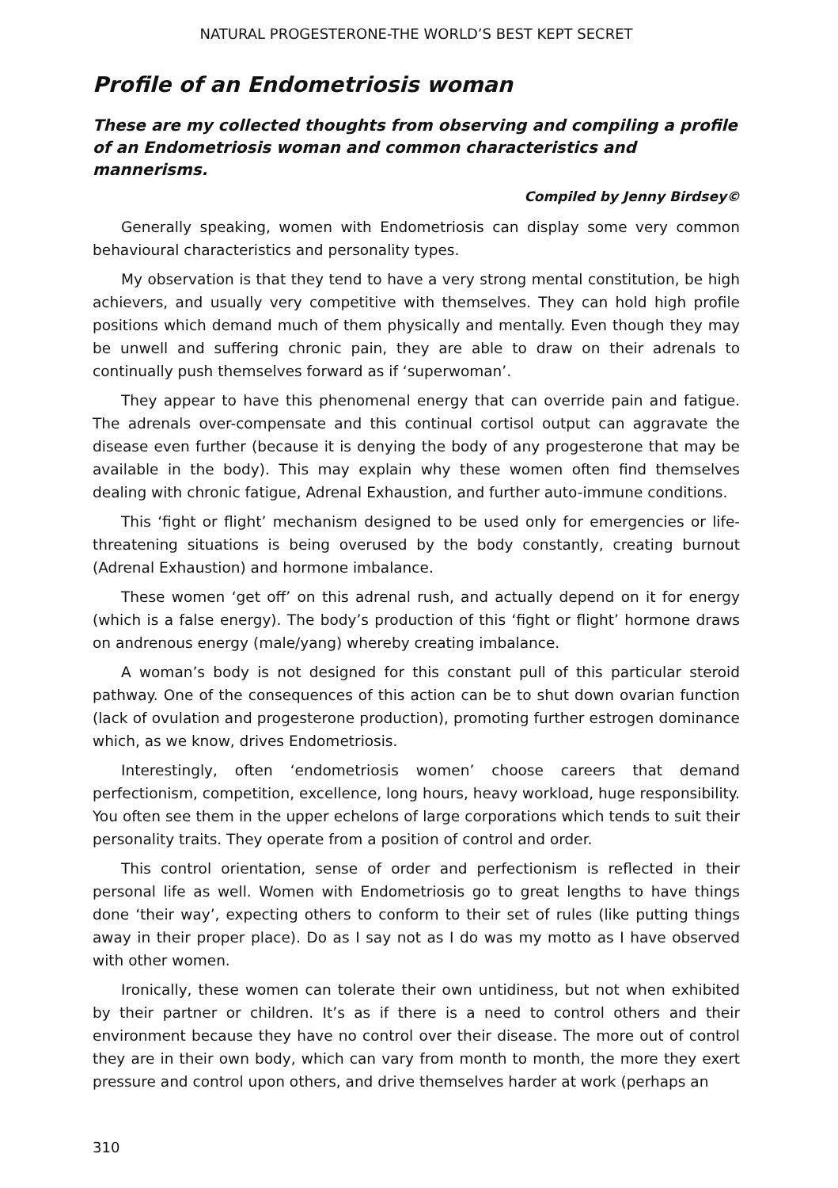NATURAL PROGESTERONE-THE WORLD’S BEST KEPT SECRET
Profile of an Endometriosis woman
These are my collected thoughts from observing and compiling a profile of an Endometriosis woman and common characteristics and mannerisms.
Compiled by Jenny Birdsey©
Generally speaking, women with Endometriosis can display some very common behavioural characteristics and personality types.
My observation is that they tend to have a very strong mental constitution, be high achievers, and usually very competitive with themselves. They can hold high profile positions which demand much of them physically and mentally. Even though they may be unwell and suffering chronic pain, they are able to draw on their adrenals to continually push themselves forward as if ‘superwoman’.
They appear to have this phenomenal energy that can override pain and fatigue. The adrenals over-compensate and this continual cortisol output can aggravate the disease even further (because it is denying the body of any progesterone that may be available in the body). This may explain why these women often find themselves dealing with chronic fatigue, Adrenal Exhaustion, and further auto-immune conditions.
This ‘fight or flight’ mechanism designed to be used only for emergencies or life-threatening situations is being overused by the body constantly, creating burnout (Adrenal Exhaustion) and hormone imbalance.
These women ‘get off’ on this adrenal rush, and actually depend on it for energy (which is a false energy). The body’s production of this ‘fight or flight’ hormone draws on andrenous energy (male/yang) whereby creating imbalance.
A woman’s body is not designed for this constant pull of this particular steroid pathway. One of the consequences of this action can be to shut down ovarian function (lack of ovulation and progesterone production), promoting further estrogen dominance which, as we know, drives Endometriosis.
Interestingly, often ‘endometriosis women’ choose careers that demand perfectionism, competition, excellence, long hours, heavy workload, huge responsibility. You often see them in the upper echelons of large corporations which tends to suit their personality traits. They operate from a position of control and order.
This control orientation, sense of order and perfectionism is reflected in their personal life as well. Women with Endometriosis go to great lengths to have things done ‘their way’, expecting others to conform to their set of rules (like putting things away in their proper place). Do as I say not as I do was my motto as I have observed with other women.
Ironically, these women can tolerate their own untidiness, but not when exhibited by their partner or children. It’s as if there is a need to control others and their environment because they have no control over their disease. The more out of control they are in their own body, which can vary from month to month, the more they exert pressure and control upon others, and drive themselves harder at work (perhaps an
310